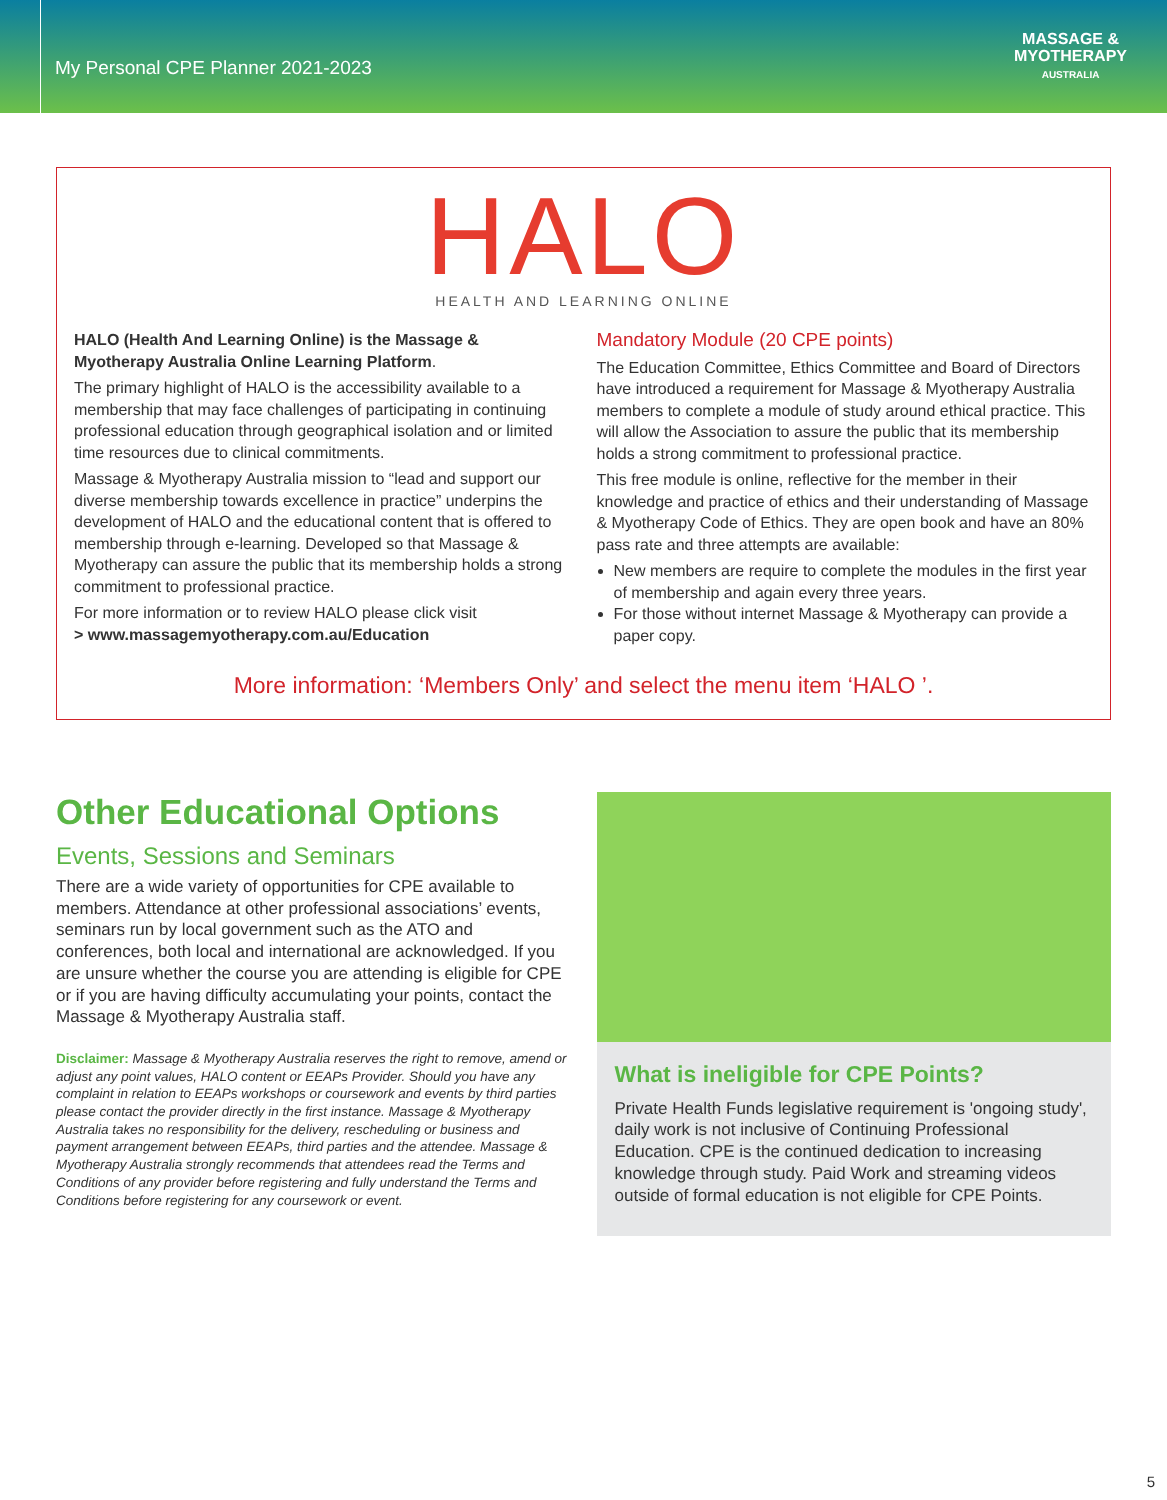My Personal CPE Planner 2021-2023
MASSAGE &
MYOTHERAPY
AUSTRALIA
HALO
HEALTH AND LEARNING ONLINE
HALO (Health And Learning Online) is the Massage & Myotherapy Australia Online Learning Platform.
The primary highlight of HALO is the accessibility available to a membership that may face challenges of participating in continuing professional education through geographical isolation and or limited time resources due to clinical commitments.
Massage & Myotherapy Australia mission to “lead and support our diverse membership towards excellence in practice” underpins the development of HALO and the educational content that is offered to membership through e-learning. Developed so that Massage & Myotherapy can assure the public that its membership holds a strong commitment to professional practice.
For more information or to review HALO please click visit
> www.massagemyotherapy.com.au/Education
Mandatory Module (20 CPE points)
The Education Committee, Ethics Committee and Board of Directors have introduced a requirement for Massage & Myotherapy Australia members to complete a module of study around ethical practice. This will allow the Association to assure the public that its membership holds a strong commitment to professional practice.
This free module is online, reflective for the member in their knowledge and practice of ethics and their understanding of Massage & Myotherapy Code of Ethics. They are open book and have an 80% pass rate and three attempts are available:
New members are require to complete the modules in the first year of membership and again every three years.
For those without internet Massage & Myotherapy can provide a paper copy.
More information: ‘Members Only’ and select the menu item ‘HALO ’.
Other Educational Options
Events, Sessions and Seminars
There are a wide variety of opportunities for CPE available to members. Attendance at other professional associations’ events, seminars run by local government such as the ATO and conferences, both local and international are acknowledged. If you are unsure whether the course you are attending is eligible for CPE or if you are having difficulty accumulating your points, contact the Massage & Myotherapy Australia staff.
Disclaimer: Massage & Myotherapy Australia reserves the right to remove, amend or adjust any point values, HALO content or EEAPs Provider. Should you have any complaint in relation to EEAPs workshops or coursework and events by third parties please contact the provider directly in the first instance. Massage & Myotherapy Australia takes no responsibility for the delivery, rescheduling or business and payment arrangement between EEAPs, third parties and the attendee. Massage & Myotherapy Australia strongly recommends that attendees read the Terms and Conditions of any provider before registering and fully understand the Terms and Conditions before registering for any coursework or event.
What is ineligible for CPE Points?
Private Health Funds legislative requirement is 'ongoing study', daily work is not inclusive of Continuing Professional Education. CPE is the continued dedication to increasing knowledge through study. Paid Work and streaming videos outside of formal education is not eligible for CPE Points.
5